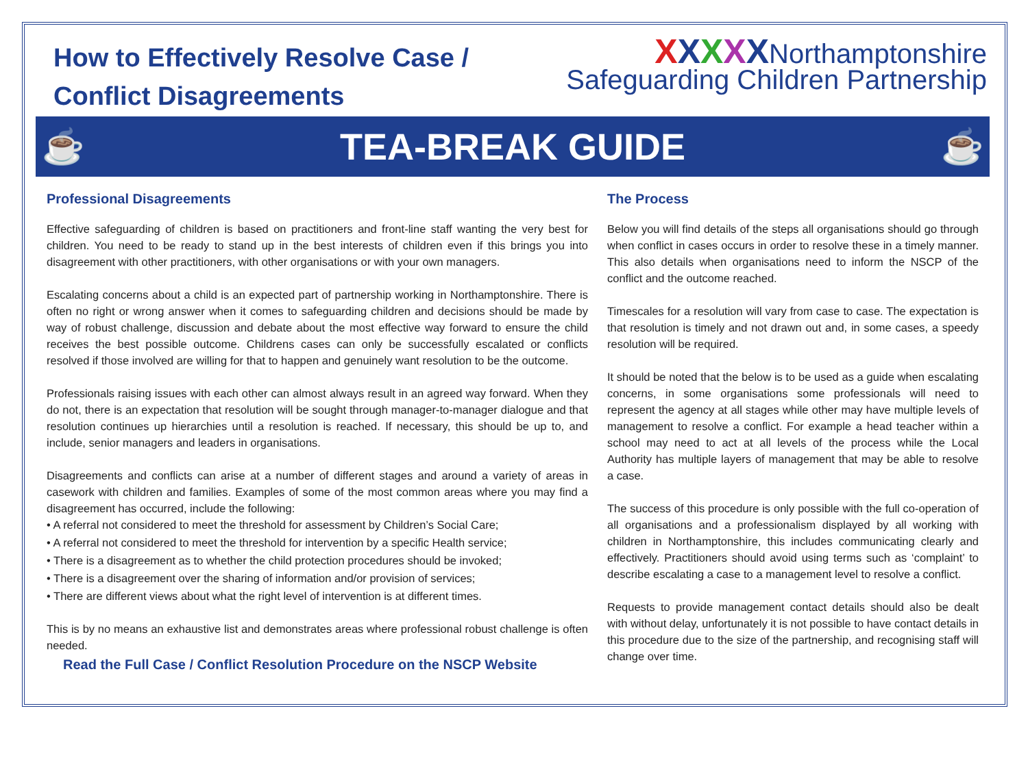How to Effectively Resolve Case /
Conflict Disagreements
XXXXXNorthamptonshire
Safeguarding Children Partnership
☕ TEA-BREAK GUIDE ☕
Professional Disagreements
Effective safeguarding of children is based on practitioners and front-line staff wanting the very best for children. You need to be ready to stand up in the best interests of children even if this brings you into disagreement with other practitioners, with other organisations or with your own managers.
Escalating concerns about a child is an expected part of partnership working in Northamptonshire. There is often no right or wrong answer when it comes to safeguarding children and decisions should be made by way of robust challenge, discussion and debate about the most effective way forward to ensure the child receives the best possible outcome. Childrens cases can only be successfully escalated or conflicts resolved if those involved are willing for that to happen and genuinely want resolution to be the outcome.
Professionals raising issues with each other can almost always result in an agreed way forward. When they do not, there is an expectation that resolution will be sought through manager-to-manager dialogue and that resolution continues up hierarchies until a resolution is reached. If necessary, this should be up to, and include, senior managers and leaders in organisations.
Disagreements and conflicts can arise at a number of different stages and around a variety of areas in casework with children and families. Examples of some of the most common areas where you may find a disagreement has occurred, include the following:
• A referral not considered to meet the threshold for assessment by Children’s Social Care;
• A referral not considered to meet the threshold for intervention by a specific Health service;
• There is a disagreement as to whether the child protection procedures should be invoked;
• There is a disagreement over the sharing of information and/or provision of services;
• There are different views about what the right level of intervention is at different times.
This is by no means an exhaustive list and demonstrates areas where professional robust challenge is often needed.
Read the Full Case / Conflict Resolution Procedure on the NSCP Website
The Process
Below you will find details of the steps all organisations should go through when conflict in cases occurs in order to resolve these in a timely manner. This also details when organisations need to inform the NSCP of the conflict and the outcome reached.
Timescales for a resolution will vary from case to case. The expectation is that resolution is timely and not drawn out and, in some cases, a speedy resolution will be required.
It should be noted that the below is to be used as a guide when escalating concerns, in some organisations some professionals will need to represent the agency at all stages while other may have multiple levels of management to resolve a conflict. For example a head teacher within a school may need to act at all levels of the process while the Local Authority has multiple layers of management that may be able to resolve a case.
The success of this procedure is only possible with the full co-operation of all organisations and a professionalism displayed by all working with children in Northamptonshire, this includes communicating clearly and effectively. Practitioners should avoid using terms such as ‘complaint’ to describe escalating a case to a management level to resolve a conflict.
Requests to provide management contact details should also be dealt with without delay, unfortunately it is not possible to have contact details in this procedure due to the size of the partnership, and recognising staff will change over time.